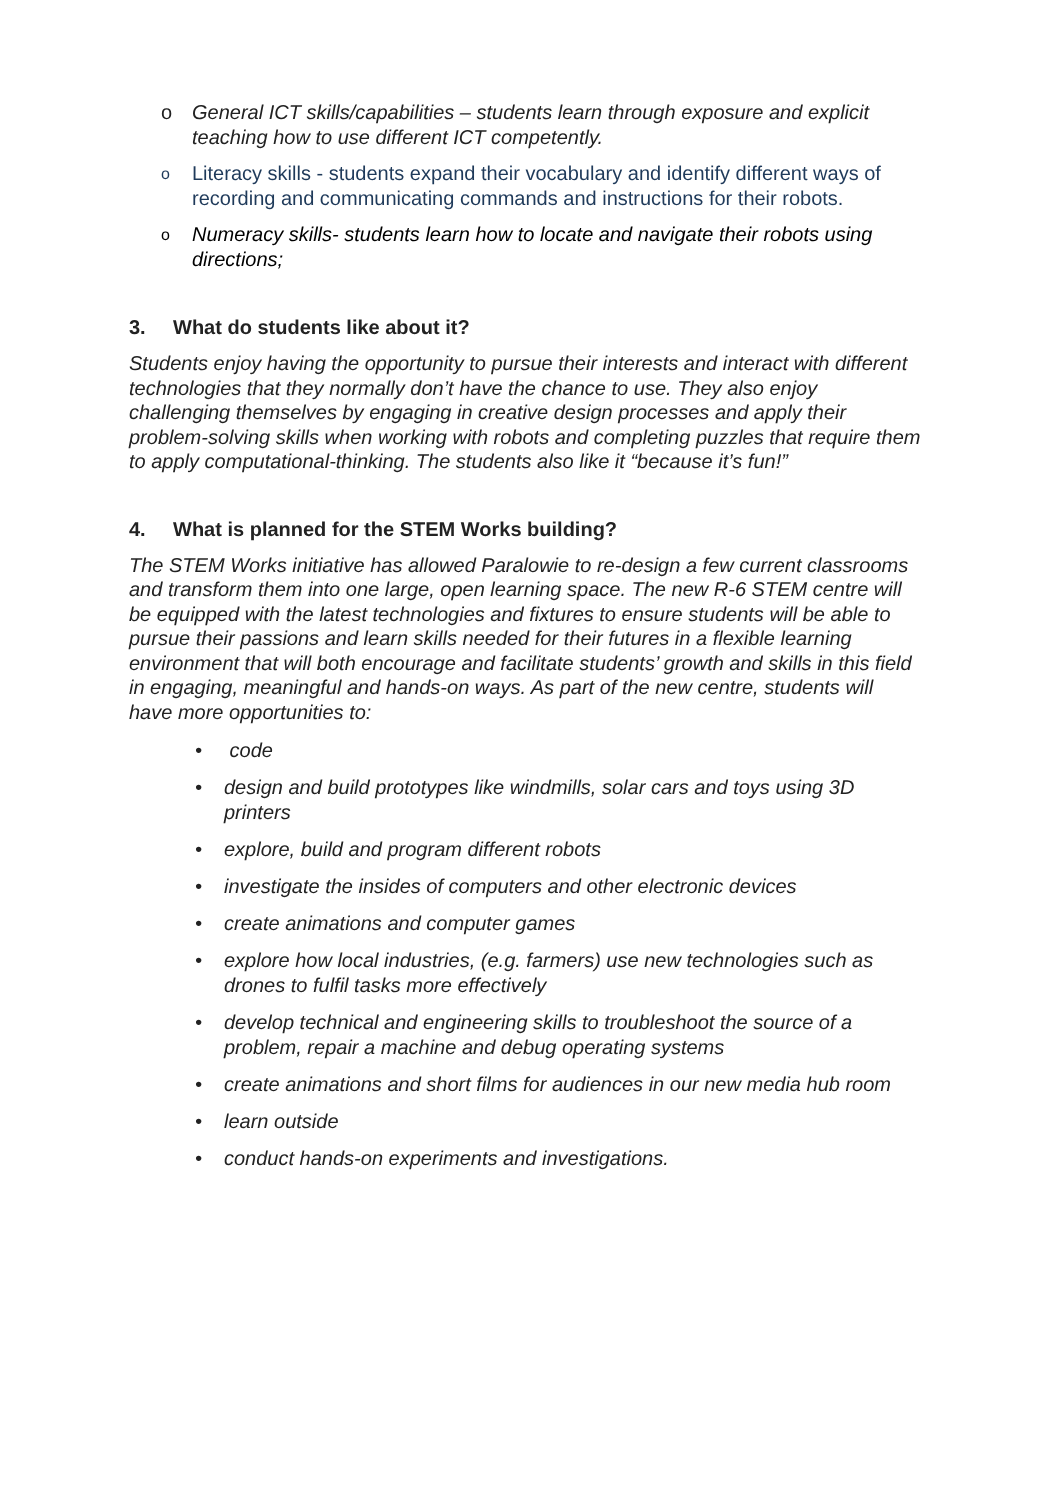o General ICT skills/capabilities – students learn through exposure and explicit teaching how to use different ICT competently.
o
Literacy skills - students expand their vocabulary and identify different ways of recording and communicating commands and instructions for their robots.
o
Numeracy skills- students learn how to locate and navigate their robots using directions;
3. What do students like about it?
Students enjoy having the opportunity to pursue their interests and interact with different technologies that they normally don’t have the chance to use. They also enjoy challenging themselves by engaging in creative design processes and apply their problem-solving skills when working with robots and completing puzzles that require them to apply computational-thinking. The students also like it “because it’s fun!”
4. What is planned for the STEM Works building?
The STEM Works initiative has allowed Paralowie to re-design a few current classrooms and transform them into one large, open learning space. The new R-6 STEM centre will be equipped with the latest technologies and fixtures to ensure students will be able to pursue their passions and learn skills needed for their futures in a flexible learning environment that will both encourage and facilitate students’ growth and skills in this field in engaging, meaningful and hands-on ways. As part of the new centre, students will have more opportunities to:
• code
• design and build prototypes like windmills, solar cars and toys using 3D printers
• explore, build and program different robots
• investigate the insides of computers and other electronic devices
• create animations and computer games
• explore how local industries, (e.g. farmers) use new technologies such as drones to fulfil tasks more effectively
• develop technical and engineering skills to troubleshoot the source of a problem, repair a machine and debug operating systems
• create animations and short films for audiences in our new media hub room
• learn outside
• conduct hands-on experiments and investigations.